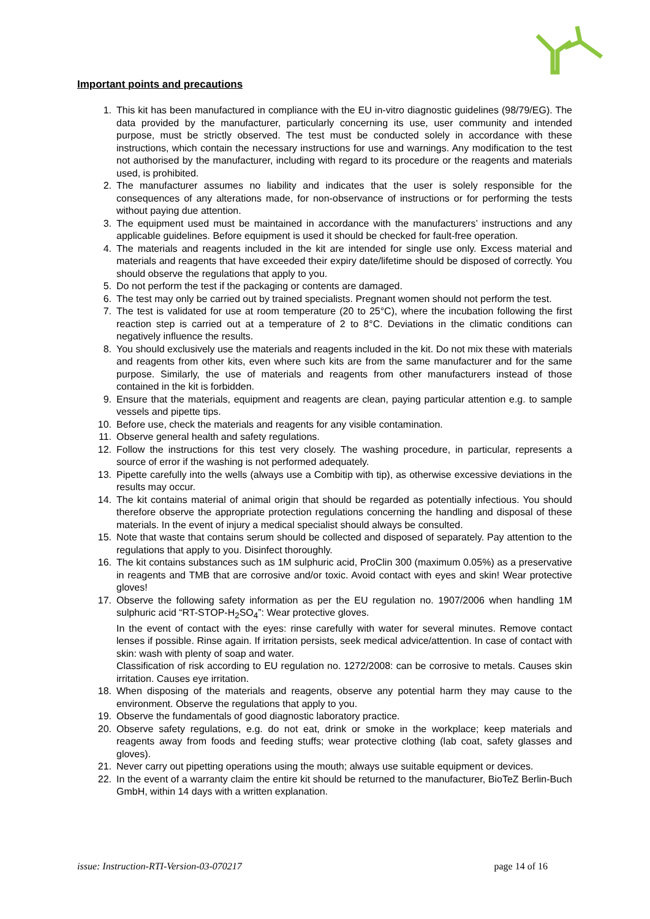Important points and precautions
1. This kit has been manufactured in compliance with the EU in-vitro diagnostic guidelines (98/79/EG). The data provided by the manufacturer, particularly concerning its use, user community and intended purpose, must be strictly observed. The test must be conducted solely in accordance with these instructions, which contain the necessary instructions for use and warnings. Any modification to the test not authorised by the manufacturer, including with regard to its procedure or the reagents and materials used, is prohibited.
2. The manufacturer assumes no liability and indicates that the user is solely responsible for the consequences of any alterations made, for non-observance of instructions or for performing the tests without paying due attention.
3. The equipment used must be maintained in accordance with the manufacturers’ instructions and any applicable guidelines. Before equipment is used it should be checked for fault-free operation.
4. The materials and reagents included in the kit are intended for single use only. Excess material and materials and reagents that have exceeded their expiry date/lifetime should be disposed of correctly. You should observe the regulations that apply to you.
5. Do not perform the test if the packaging or contents are damaged.
6. The test may only be carried out by trained specialists. Pregnant women should not perform the test.
7. The test is validated for use at room temperature (20 to 25°C), where the incubation following the first reaction step is carried out at a temperature of 2 to 8°C. Deviations in the climatic conditions can negatively influence the results.
8. You should exclusively use the materials and reagents included in the kit. Do not mix these with materials and reagents from other kits, even where such kits are from the same manufacturer and for the same purpose. Similarly, the use of materials and reagents from other manufacturers instead of those contained in the kit is forbidden.
9. Ensure that the materials, equipment and reagents are clean, paying particular attention e.g. to sample vessels and pipette tips.
10. Before use, check the materials and reagents for any visible contamination.
11. Observe general health and safety regulations.
12. Follow the instructions for this test very closely. The washing procedure, in particular, represents a source of error if the washing is not performed adequately.
13. Pipette carefully into the wells (always use a Combitip with tip), as otherwise excessive deviations in the results may occur.
14. The kit contains material of animal origin that should be regarded as potentially infectious. You should therefore observe the appropriate protection regulations concerning the handling and disposal of these materials. In the event of injury a medical specialist should always be consulted.
15. Note that waste that contains serum should be collected and disposed of separately. Pay attention to the regulations that apply to you. Disinfect thoroughly.
16. The kit contains substances such as 1M sulphuric acid, ProClin 300 (maximum 0.05%) as a preservative in reagents and TMB that are corrosive and/or toxic. Avoid contact with eyes and skin! Wear protective gloves!
17. Observe the following safety information as per the EU regulation no. 1907/2006 when handling 1M sulphuric acid “RT-STOP-H<sub>2</sub>SO<sub>4</sub>”: Wear protective gloves.
In the event of contact with the eyes: rinse carefully with water for several minutes. Remove contact lenses if possible. Rinse again. If irritation persists, seek medical advice/attention. In case of contact with skin: wash with plenty of soap and water.
Classification of risk according to EU regulation no. 1272/2008: can be corrosive to metals. Causes skin irritation. Causes eye irritation.
18. When disposing of the materials and reagents, observe any potential harm they may cause to the environment. Observe the regulations that apply to you.
19. Observe the fundamentals of good diagnostic laboratory practice.
20. Observe safety regulations, e.g. do not eat, drink or smoke in the workplace; keep materials and reagents away from foods and feeding stuffs; wear protective clothing (lab coat, safety glasses and gloves).
21. Never carry out pipetting operations using the mouth; always use suitable equipment or devices.
22. In the event of a warranty claim the entire kit should be returned to the manufacturer, BioTeZ Berlin-Buch GmbH, within 14 days with a written explanation.
issue: Instruction-RTI-Version-03-070217 page 14 of 16